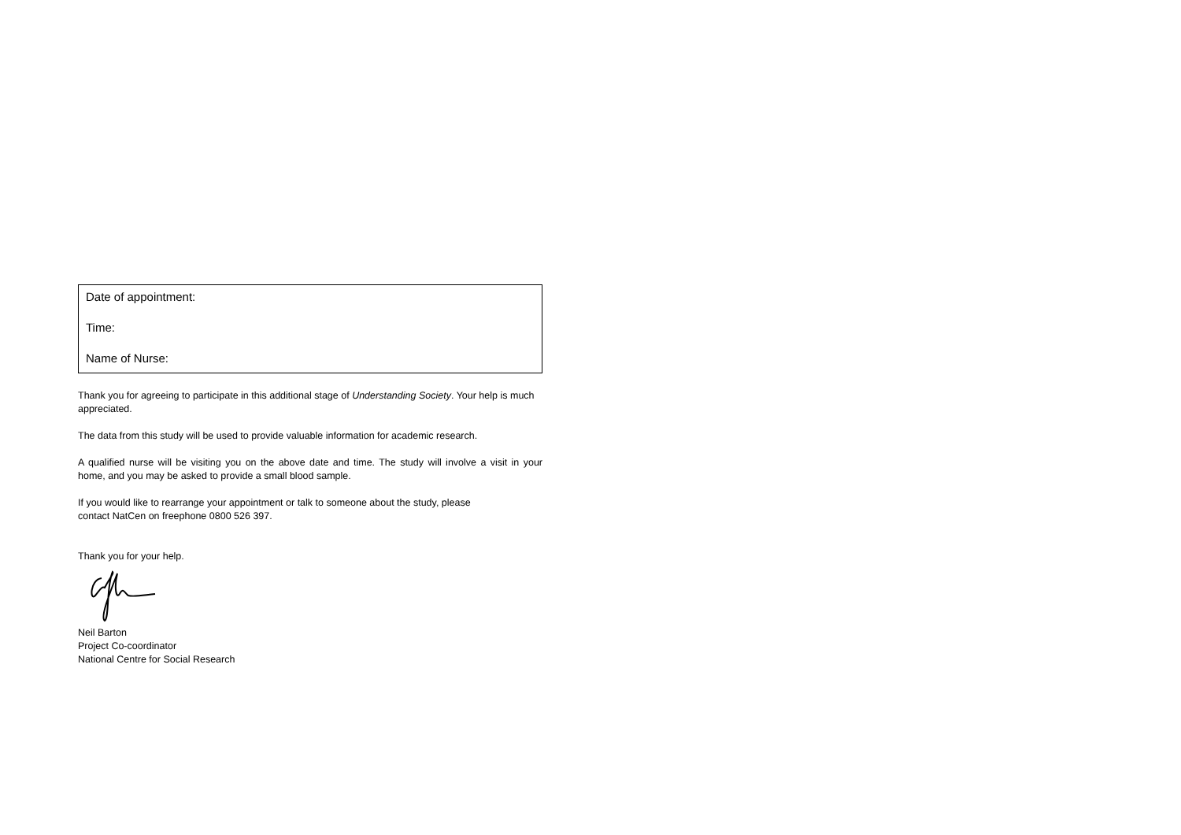Date of appointment:
Time:
Name of Nurse:
Thank you for agreeing to participate in this additional stage of Understanding Society. Your help is much appreciated.
The data from this study will be used to provide valuable information for academic research.
A qualified nurse will be visiting you on the above date and time. The study will involve a visit in your home, and you may be asked to provide a small blood sample.
If you would like to rearrange your appointment or talk to someone about the study, please
contact NatCen on freephone 0800 526 397.
Thank you for your help.
Neil Barton
Project Co-coordinator
National Centre for Social Research